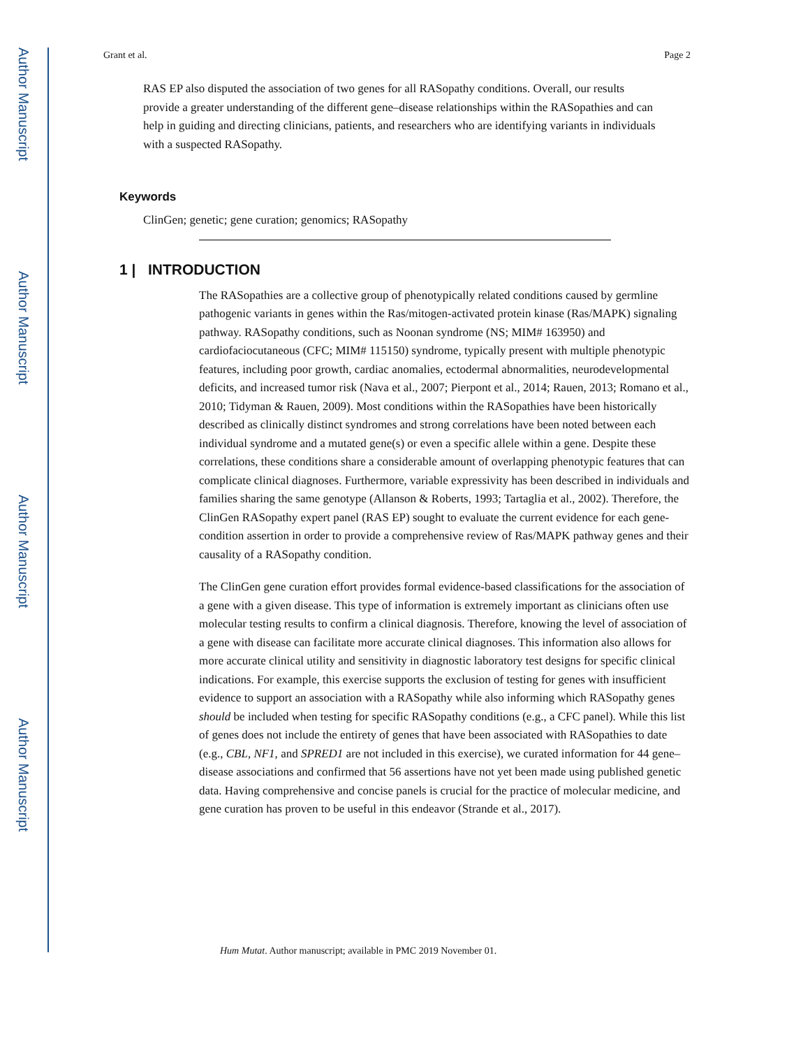Author Manuscript
Author Manuscript
Author Manuscript
Author Manuscript
Grant et al. Page 2
RAS EP also disputed the association of two genes for all RASopathy conditions. Overall, our results provide a greater understanding of the different gene–disease relationships within the RASopathies and can help in guiding and directing clinicians, patients, and researchers who are identifying variants in individuals with a suspected RASopathy.
Keywords
ClinGen; genetic; gene curation; genomics; RASopathy
1 | INTRODUCTION
The RASopathies are a collective group of phenotypically related conditions caused by germline pathogenic variants in genes within the Ras/mitogen-activated protein kinase (Ras/MAPK) signaling pathway. RASopathy conditions, such as Noonan syndrome (NS; MIM# 163950) and cardiofaciocutaneous (CFC; MIM# 115150) syndrome, typically present with multiple phenotypic features, including poor growth, cardiac anomalies, ectodermal abnormalities, neurodevelopmental deficits, and increased tumor risk (Nava et al., 2007; Pierpont et al., 2014; Rauen, 2013; Romano et al., 2010; Tidyman & Rauen, 2009). Most conditions within the RASopathies have been historically described as clinically distinct syndromes and strong correlations have been noted between each individual syndrome and a mutated gene(s) or even a specific allele within a gene. Despite these correlations, these conditions share a considerable amount of overlapping phenotypic features that can complicate clinical diagnoses. Furthermore, variable expressivity has been described in individuals and families sharing the same genotype (Allanson & Roberts, 1993; Tartaglia et al., 2002). Therefore, the ClinGen RASopathy expert panel (RAS EP) sought to evaluate the current evidence for each gene-condition assertion in order to provide a comprehensive review of Ras/MAPK pathway genes and their causality of a RASopathy condition.
The ClinGen gene curation effort provides formal evidence-based classifications for the association of a gene with a given disease. This type of information is extremely important as clinicians often use molecular testing results to confirm a clinical diagnosis. Therefore, knowing the level of association of a gene with disease can facilitate more accurate clinical diagnoses. This information also allows for more accurate clinical utility and sensitivity in diagnostic laboratory test designs for specific clinical indications. For example, this exercise supports the exclusion of testing for genes with insufficient evidence to support an association with a RASopathy while also informing which RASopathy genes should be included when testing for specific RASopathy conditions (e.g., a CFC panel). While this list of genes does not include the entirety of genes that have been associated with RASopathies to date (e.g., CBL, NF1, and SPRED1 are not included in this exercise), we curated information for 44 gene–disease associations and confirmed that 56 assertions have not yet been made using published genetic data. Having comprehensive and concise panels is crucial for the practice of molecular medicine, and gene curation has proven to be useful in this endeavor (Strande et al., 2017).
Hum Mutat. Author manuscript; available in PMC 2019 November 01.